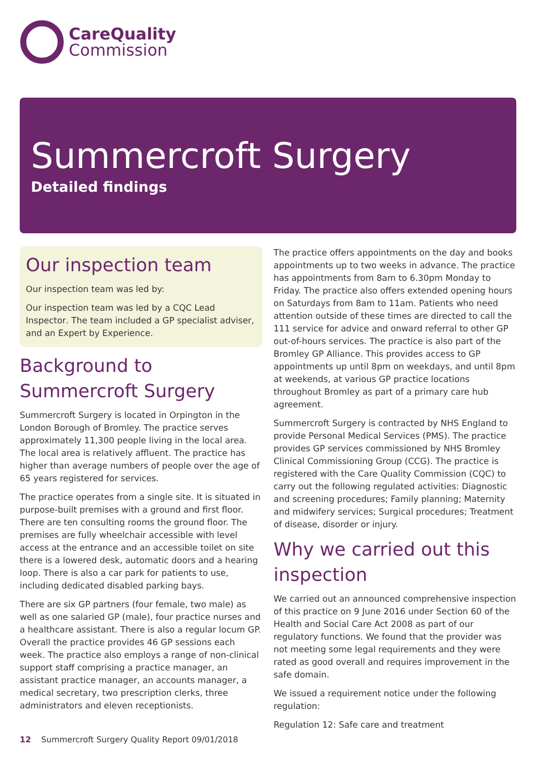CareQuality
Commission
Summercroft Surgery
Detailed findings
Our inspection team
Our inspection team was led by:
Our inspection team was led by a CQC Lead Inspector. The team included a GP specialist adviser, and an Expert by Experience.
Background to Summercroft Surgery
Summercroft Surgery is located in Orpington in the London Borough of Bromley. The practice serves approximately 11,300 people living in the local area. The local area is relatively affluent. The practice has higher than average numbers of people over the age of 65 years registered for services.
The practice operates from a single site. It is situated in purpose-built premises with a ground and first floor. There are ten consulting rooms the ground floor. The premises are fully wheelchair accessible with level access at the entrance and an accessible toilet on site there is a lowered desk, automatic doors and a hearing loop. There is also a car park for patients to use, including dedicated disabled parking bays.
There are six GP partners (four female, two male) as well as one salaried GP (male), four practice nurses and a healthcare assistant. There is also a regular locum GP. Overall the practice provides 46 GP sessions each week. The practice also employs a range of non-clinical support staff comprising a practice manager, an assistant practice manager, an accounts manager, a medical secretary, two prescription clerks, three administrators and eleven receptionists.
The practice offers appointments on the day and books appointments up to two weeks in advance. The practice has appointments from 8am to 6.30pm Monday to Friday. The practice also offers extended opening hours on Saturdays from 8am to 11am. Patients who need attention outside of these times are directed to call the 111 service for advice and onward referral to other GP out-of-hours services. The practice is also part of the Bromley GP Alliance. This provides access to GP appointments up until 8pm on weekdays, and until 8pm at weekends, at various GP practice locations throughout Bromley as part of a primary care hub agreement.
Summercroft Surgery is contracted by NHS England to provide Personal Medical Services (PMS). The practice provides GP services commissioned by NHS Bromley Clinical Commissioning Group (CCG). The practice is registered with the Care Quality Commission (CQC) to carry out the following regulated activities: Diagnostic and screening procedures; Family planning; Maternity and midwifery services; Surgical procedures; Treatment of disease, disorder or injury.
Why we carried out this inspection
We carried out an announced comprehensive inspection of this practice on 9 June 2016 under Section 60 of the Health and Social Care Act 2008 as part of our regulatory functions. We found that the provider was not meeting some legal requirements and they were rated as good overall and requires improvement in the safe domain.
We issued a requirement notice under the following regulation:
Regulation 12: Safe care and treatment
12 Summercroft Surgery Quality Report 09/01/2018